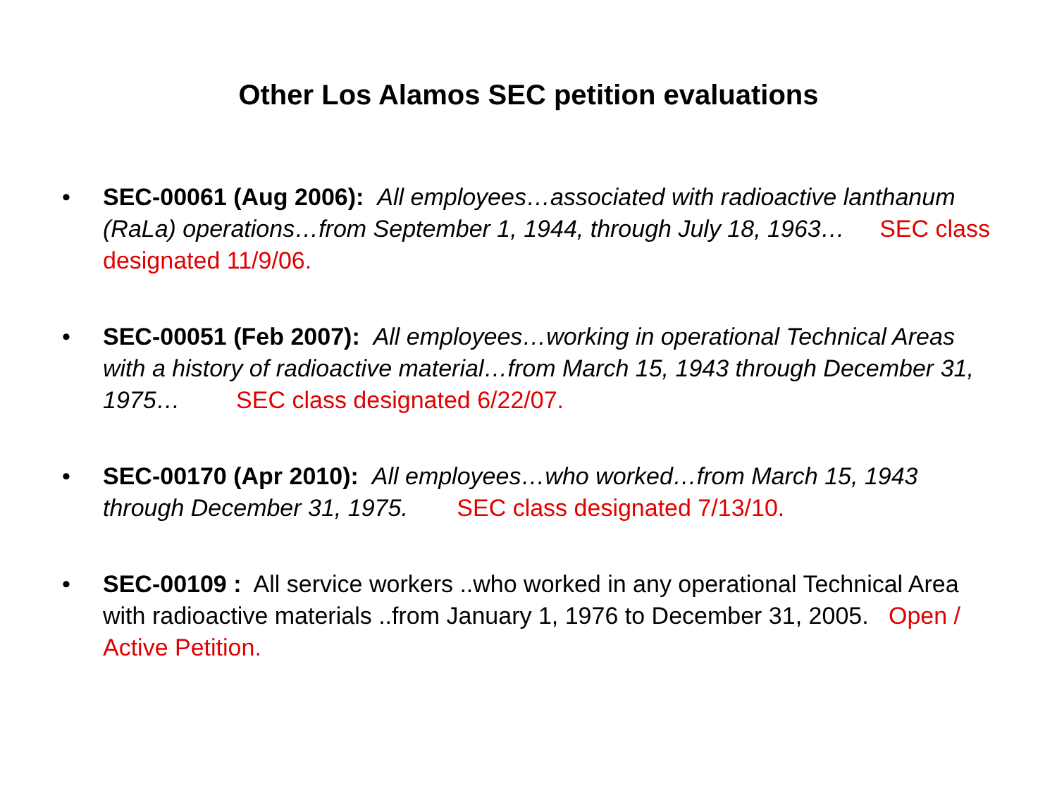Other Los Alamos SEC petition evaluations
• SEC-00061 (Aug 2006): All employees…associated with radioactive lanthanum (RaLa) operations…from September 1, 1944, through July 18, 1963… SEC class designated 11/9/06.
• SEC-00051 (Feb 2007): All employees…working in operational Technical Areas with a history of radioactive material…from March 15, 1943 through December 31, 1975… SEC class designated 6/22/07.
• SEC-00170 (Apr 2010): All employees…who worked…from March 15, 1943 through December 31, 1975. SEC class designated 7/13/10.
• SEC-00109 : All service workers ..who worked in any operational Technical Area with radioactive materials ..from January 1, 1976 to December 31, 2005. Open / Active Petition.